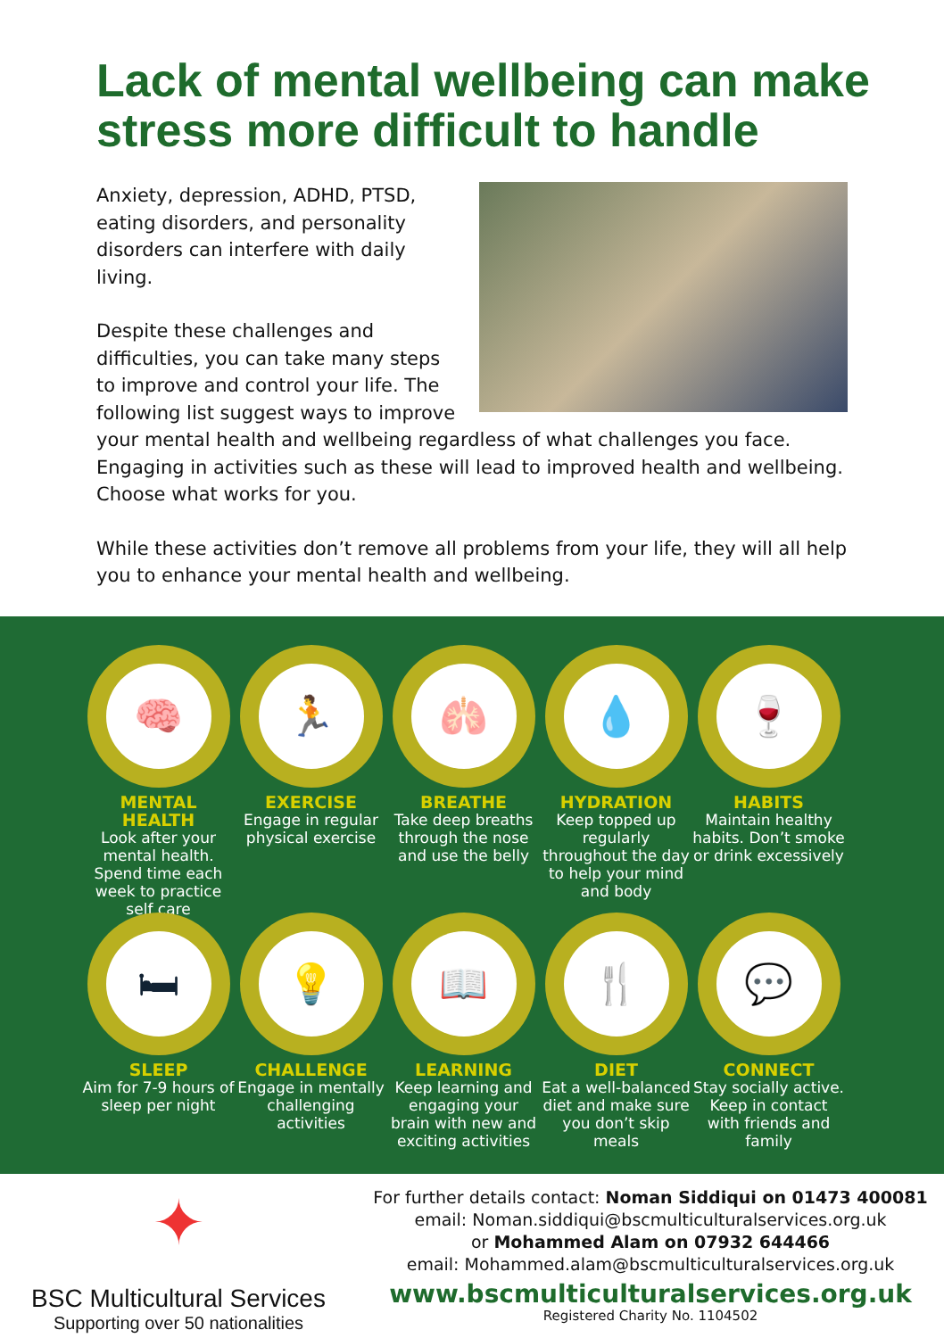Lack of mental wellbeing can make stress more difficult to handle
Anxiety, depression, ADHD, PTSD, eating disorders, and personality disorders can interfere with daily living.
Despite these challenges and difficulties, you can take many steps to improve and control your life. The following list suggest ways to improve your mental health and wellbeing regardless of what challenges you face. Engaging in activities such as these will lead to improved health and wellbeing. Choose what works for you.
While these activities don’t remove all problems from your life, they will all help you to enhance your mental health and wellbeing.
🧠
MENTAL
HEALTH
Look after your mental health. Spend time each week to practice self care
🏃
EXERCISE
Engage in regular physical exercise
🫁
BREATHE
Take deep breaths through the nose and use the belly
💧
HYDRATION
Keep topped up regularly throughout the day to help your mind and body
🍷
HABITS
Maintain healthy habits. Don’t smoke or drink excessively
🛏
SLEEP
Aim for 7-9 hours of sleep per night
💡
CHALLENGE
Engage in mentally challenging activities
📖
LEARNING
Keep learning and engaging your brain with new and exciting activities
🍴
DIET
Eat a well-balanced diet and make sure you don’t skip meals
💬
CONNECT
Stay socially active. Keep in contact with friends and family
✦
BSC Multicultural Services
Supporting over 50 nationalities
For further details contact: Noman Siddiqui on 01473 400081
email: Noman.siddiqui@bscmulticulturalservices.org.uk
or Mohammed Alam on 07932 644466
email: Mohammed.alam@bscmulticulturalservices.org.uk
www.bscmulticulturalservices.org.uk
Registered Charity No. 1104502